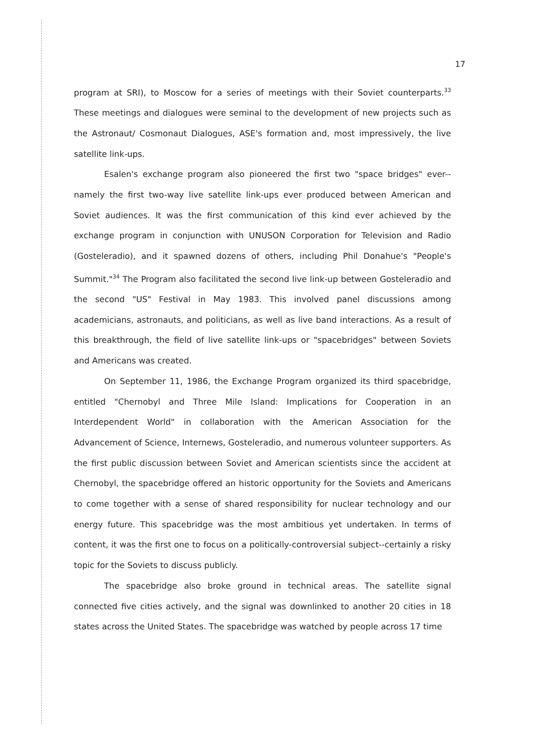17
program at SRI), to Moscow for a series of meetings with their Soviet counterparts.<sup>33</sup> These meetings and dialogues were seminal to the development of new projects such as the Astronaut/ Cosmonaut Dialogues, ASE's formation and, most impressively, the live satellite link-ups.
Esalen's exchange program also pioneered the first two "space bridges" ever--namely the first two-way live satellite link-ups ever produced between American and Soviet audiences. It was the first communication of this kind ever achieved by the exchange program in conjunction with UNUSON Corporation for Television and Radio (Gosteleradio), and it spawned dozens of others, including Phil Donahue's "People's Summit."<sup>34</sup> The Program also facilitated the second live link-up between Gosteleradio and the second "US" Festival in May 1983. This involved panel discussions among academicians, astronauts, and politicians, as well as live band interactions. As a result of this breakthrough, the field of live satellite link-ups or "spacebridges" between Soviets and Americans was created.
On September 11, 1986, the Exchange Program organized its third spacebridge, entitled "Chernobyl and Three Mile Island: Implications for Cooperation in an Interdependent World" in collaboration with the American Association for the Advancement of Science, Internews, Gosteleradio, and numerous volunteer supporters. As the first public discussion between Soviet and American scientists since the accident at Chernobyl, the spacebridge offered an historic opportunity for the Soviets and Americans to come together with a sense of shared responsibility for nuclear technology and our energy future. This spacebridge was the most ambitious yet undertaken. In terms of content, it was the first one to focus on a politically-controversial subject--certainly a risky topic for the Soviets to discuss publicly.
The spacebridge also broke ground in technical areas. The satellite signal connected five cities actively, and the signal was downlinked to another 20 cities in 18 states across the United States. The spacebridge was watched by people across 17 time